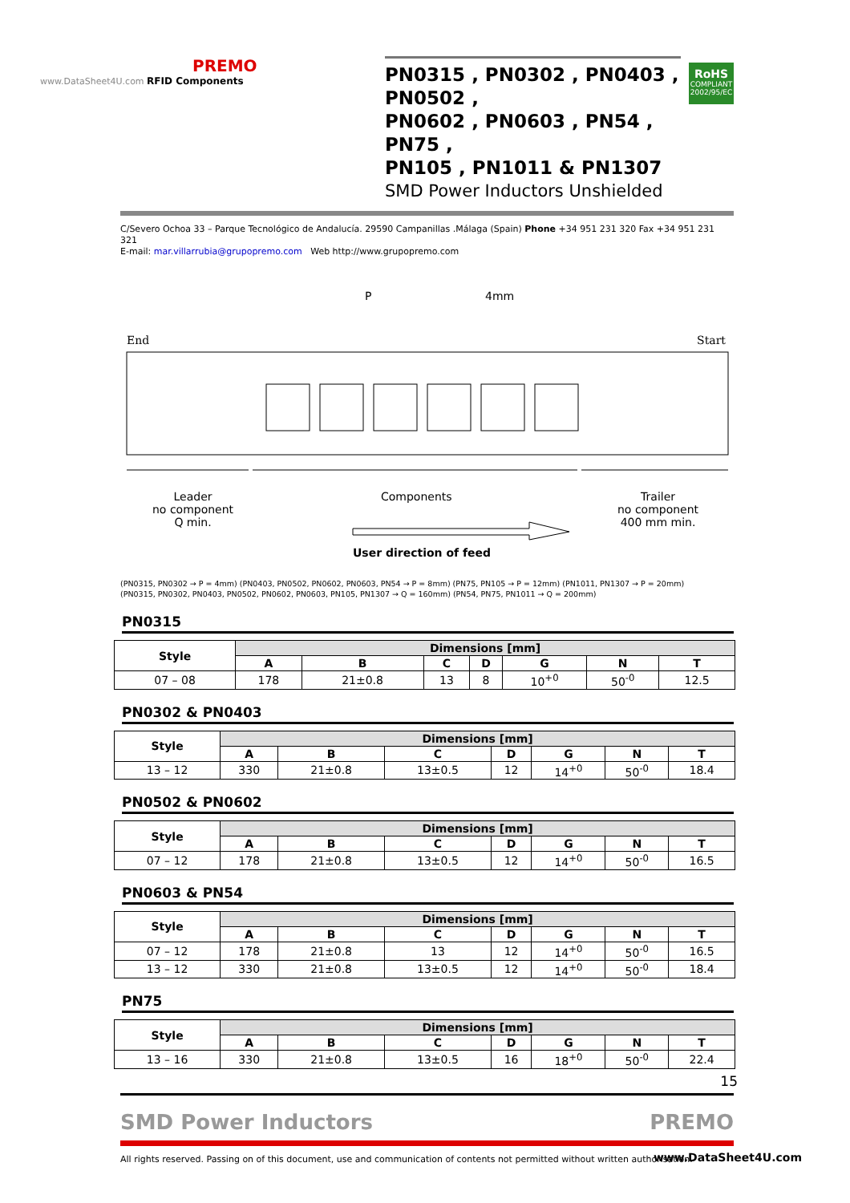PREMO
www.DataSheet4U.com RFID Components
PN0315 , PN0302 , PN0403 , PN0502 ,
PN0602 , PN0603 , PN54 , PN75 ,
PN105 , PN1011 & PN1307
SMD Power Inductors Unshielded
RoHS
COMPLIANT
2002/95/EC
C/Severo Ochoa 33 – Parque Tecnológico de Andalucía. 29590 Campanillas .Málaga (Spain) Phone +34 951 231 320 Fax +34 951 231 321
E-mail: mar.villarrubia@grupopremo.com Web http://www.grupopremo.com
P 4mm
End Start
Leader
no component
Q min.
Components
User direction of feed
Trailer
no component
400 mm min.
(PN0315, PN0302 → P = 4mm) (PN0403, PN0502, PN0602, PN0603, PN54 → P = 8mm) (PN75, PN105 → P = 12mm) (PN1011, PN1307 → P = 20mm)
(PN0315, PN0302, PN0403, PN0502, PN0602, PN0603, PN105, PN1307 → Q = 160mm) (PN54, PN75, PN1011 → Q = 200mm)
PN0315
| Style | Dimensions [mm] | | | | | | |
| --- | --- | --- | --- | --- | --- | --- | --- |
| | A | B | C | D | G | N | T |
| 07 – 08 | 178 | 21±0.8 | 13 | 8 | 10<sup>+0</sup> | 50<sup>-0</sup> | 12.5 |
PN0302 & PN0403
| Style | Dimensions [mm] | | | | | | |
| --- | --- | --- | --- | --- | --- | --- | --- |
| | A | B | C | D | G | N | T |
| 13 – 12 | 330 | 21±0.8 | 13±0.5 | 12 | 14<sup>+0</sup> | 50<sup>-0</sup> | 18.4 |
PN0502 & PN0602
| Style | Dimensions [mm] | | | | | | |
| --- | --- | --- | --- | --- | --- | --- | --- |
| | A | B | C | D | G | N | T |
| 07 – 12 | 178 | 21±0.8 | 13±0.5 | 12 | 14<sup>+0</sup> | 50<sup>-0</sup> | 16.5 |
PN0603 & PN54
| Style | Dimensions [mm] | | | | | | |
| --- | --- | --- | --- | --- | --- | --- | --- |
| | A | B | C | D | G | N | T |
| 07 – 12 | 178 | 21±0.8 | 13 | 12 | 14<sup>+0</sup> | 50<sup>-0</sup> | 16.5 |
| 13 – 12 | 330 | 21±0.8 | 13±0.5 | 12 | 14<sup>+0</sup> | 50<sup>-0</sup> | 18.4 |
PN75
| Style | Dimensions [mm] | | | | | | |
| --- | --- | --- | --- | --- | --- | --- | --- |
| | A | B | C | D | G | N | T |
| 13 – 16 | 330 | 21±0.8 | 13±0.5 | 16 | 18<sup>+0</sup> | 50<sup>-0</sup> | 22.4 |
15
SMD Power Inductors PREMO
All rights reserved. Passing on of this document, use and communication of contents not permitted without written authorisation.
www.DataSheet4U.com